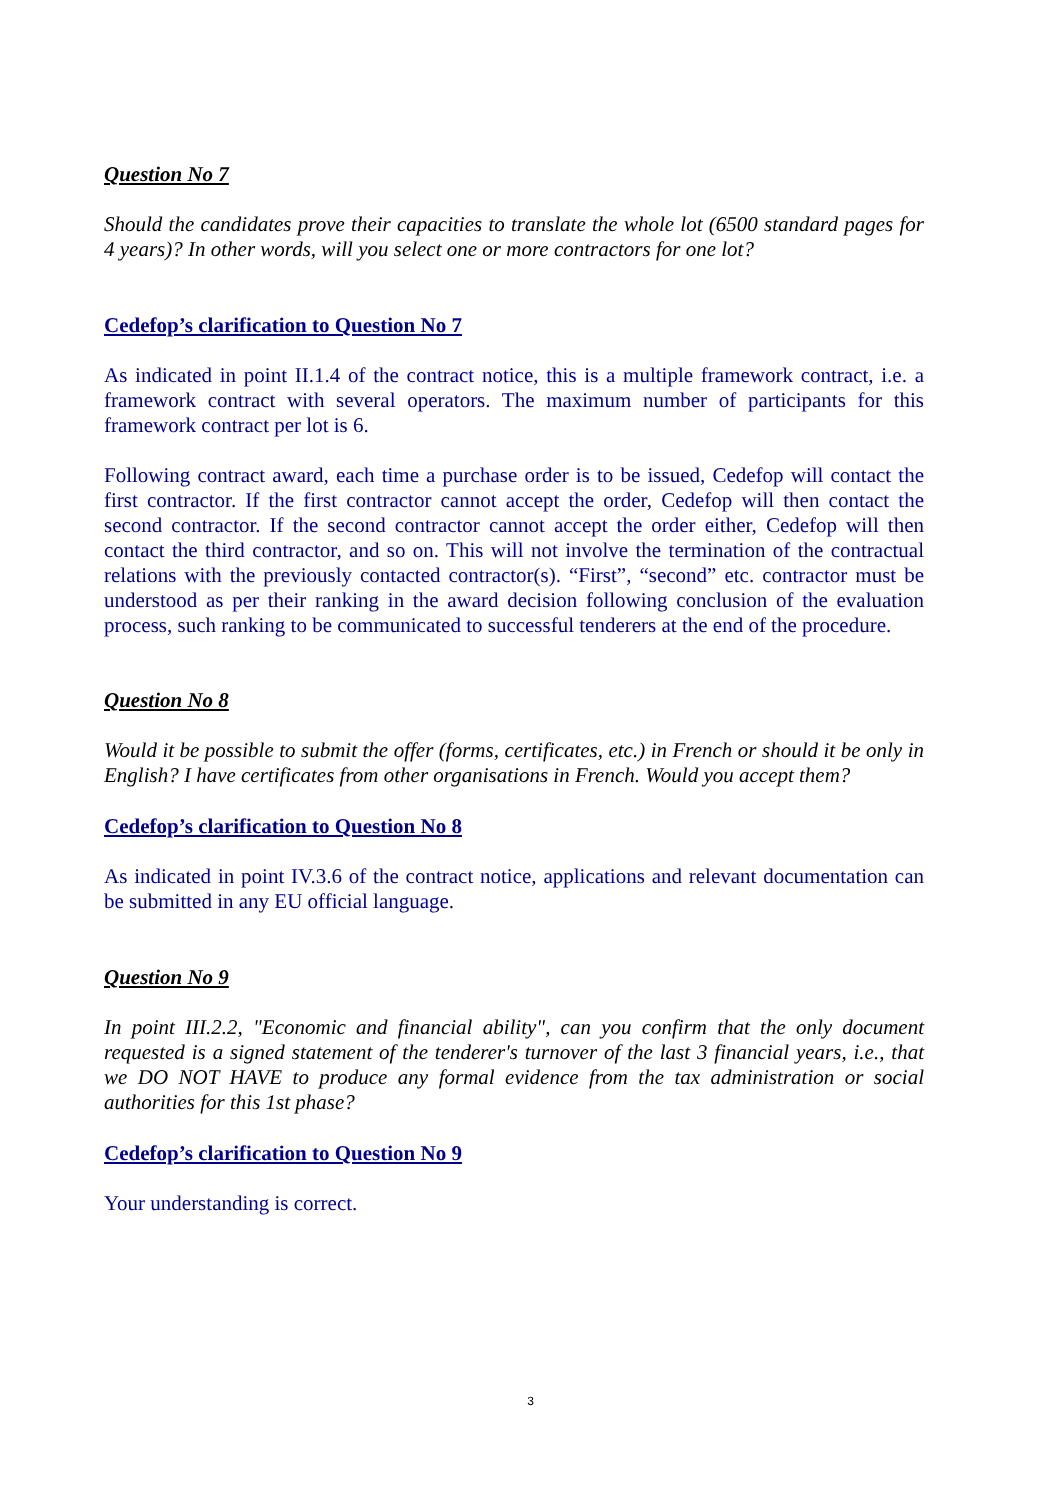Question No 7
Should the candidates prove their capacities to translate the whole lot (6500 standard pages for 4 years)? In other words, will you select one or more contractors for one lot?
Cedefop’s clarification to Question No 7
As indicated in point II.1.4 of the contract notice, this is a multiple framework contract, i.e. a framework contract with several operators. The maximum number of participants for this framework contract per lot is 6.
Following contract award, each time a purchase order is to be issued, Cedefop will contact the first contractor. If the first contractor cannot accept the order, Cedefop will then contact the second contractor. If the second contractor cannot accept the order either, Cedefop will then contact the third contractor, and so on. This will not involve the termination of the contractual relations with the previously contacted contractor(s). “First”, “second” etc. contractor must be understood as per their ranking in the award decision following conclusion of the evaluation process, such ranking to be communicated to successful tenderers at the end of the procedure.
Question No 8
Would it be possible to submit the offer (forms, certificates, etc.) in French or should it be only in English? I have certificates from other organisations in French. Would you accept them?
Cedefop’s clarification to Question No 8
As indicated in point IV.3.6 of the contract notice, applications and relevant documentation can be submitted in any EU official language.
Question No 9
In point III.2.2, "Economic and financial ability", can you confirm that the only document requested is a signed statement of the tenderer's turnover of the last 3 financial years, i.e., that we DO NOT HAVE to produce any formal evidence from the tax administration or social authorities for this 1st phase?
Cedefop’s clarification to Question No 9
Your understanding is correct.
3